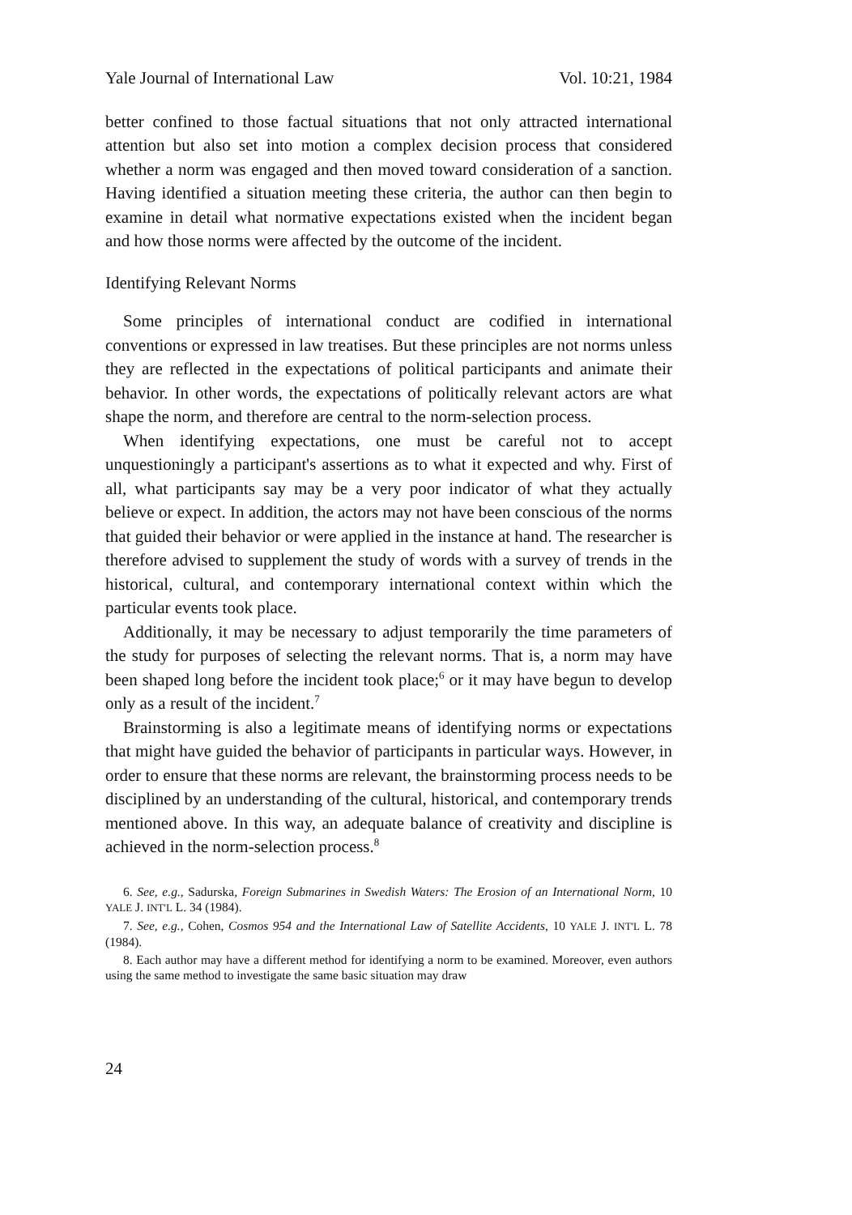Yale Journal of International Law Vol. 10:21, 1984
better confined to those factual situations that not only attracted international attention but also set into motion a complex decision process that considered whether a norm was engaged and then moved toward consideration of a sanction. Having identified a situation meeting these criteria, the author can then begin to examine in detail what normative expectations existed when the incident began and how those norms were affected by the outcome of the incident.
Identifying Relevant Norms
Some principles of international conduct are codified in international conventions or expressed in law treatises. But these principles are not norms unless they are reflected in the expectations of political participants and animate their behavior. In other words, the expectations of politically relevant actors are what shape the norm, and therefore are central to the norm-selection process.
When identifying expectations, one must be careful not to accept unquestioningly a participant's assertions as to what it expected and why. First of all, what participants say may be a very poor indicator of what they actually believe or expect. In addition, the actors may not have been conscious of the norms that guided their behavior or were applied in the instance at hand. The researcher is therefore advised to supplement the study of words with a survey of trends in the historical, cultural, and contemporary international context within which the particular events took place.
Additionally, it may be necessary to adjust temporarily the time parameters of the study for purposes of selecting the relevant norms. That is, a norm may have been shaped long before the incident took place;<sup>6</sup> or it may have begun to develop only as a result of the incident.<sup>7</sup>
Brainstorming is also a legitimate means of identifying norms or expectations that might have guided the behavior of participants in particular ways. However, in order to ensure that these norms are relevant, the brainstorming process needs to be disciplined by an understanding of the cultural, historical, and contemporary trends mentioned above. In this way, an adequate balance of creativity and discipline is achieved in the norm-selection process.<sup>8</sup>
6. See, e.g., Sadurska, Foreign Submarines in Swedish Waters: The Erosion of an International Norm, 10 YALE J. INT'L L. 34 (1984).
7. See, e.g., Cohen, Cosmos 954 and the International Law of Satellite Accidents, 10 YALE J. INT'L L. 78 (1984).
8. Each author may have a different method for identifying a norm to be examined. Moreover, even authors using the same method to investigate the same basic situation may draw
24